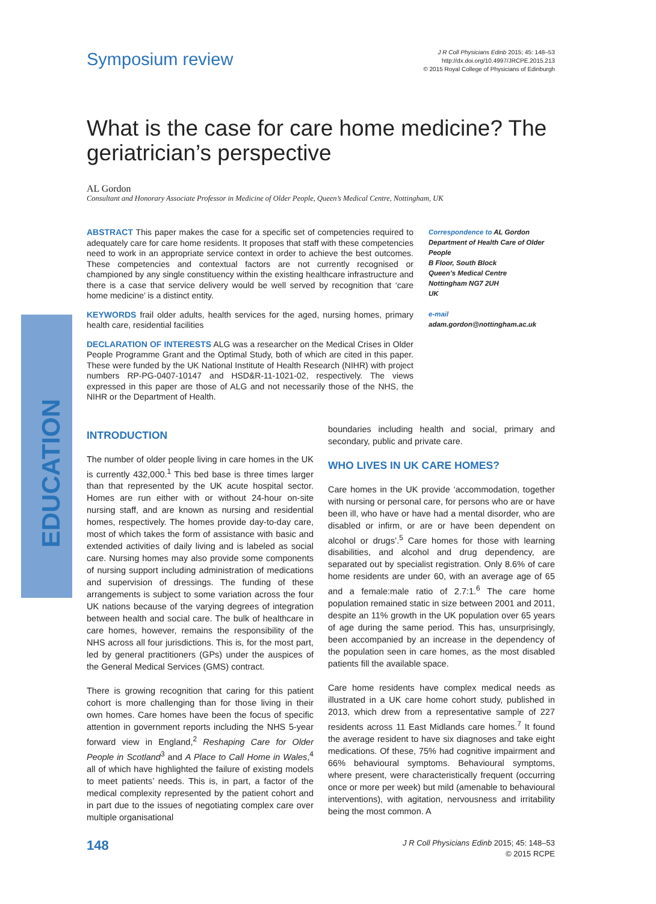EDUCATION
Symposium review
J R Coll Physicians Edinb 2015; 45: 148–53
http://dx.doi.org/10.4997/JRCPE.2015.213
© 2015 Royal College of Physicians of Edinburgh
What is the case for care home medicine? The geriatrician’s perspective
AL Gordon
Consultant and Honorary Associate Professor in Medicine of Older People, Queen’s Medical Centre, Nottingham, UK
ABSTRACT This paper makes the case for a specific set of competencies required to adequately care for care home residents. It proposes that staff with these competencies need to work in an appropriate service context in order to achieve the best outcomes. These competencies and contextual factors are not currently recognised or championed by any single constituency within the existing healthcare infrastructure and there is a case that service delivery would be well served by recognition that ‘care home medicine’ is a distinct entity.
KEYWORDS frail older adults, health services for the aged, nursing homes, primary health care, residential facilities
DECLARATION OF INTERESTS ALG was a researcher on the Medical Crises in Older People Programme Grant and the Optimal Study, both of which are cited in this paper. These were funded by the UK National Institute of Health Research (NIHR) with project numbers RP-PG-0407-10147 and HSD&R-11-1021-02, respectively. The views expressed in this paper are those of ALG and not necessarily those of the NHS, the NIHR or the Department of Health.
Correspondence to AL Gordon
Department of Health Care of Older People
B Floor, South Block
Queen’s Medical Centre
Nottingham NG7 2UH
UK
e-mail adam.gordon@nottingham.ac.uk
INTRODUCTION
The number of older people living in care homes in the UK is currently 432,000.<sup>1</sup> This bed base is three times larger than that represented by the UK acute hospital sector. Homes are run either with or without 24-hour on-site nursing staff, and are known as nursing and residential homes, respectively. The homes provide day-to-day care, most of which takes the form of assistance with basic and extended activities of daily living and is labeled as social care. Nursing homes may also provide some components of nursing support including administration of medications and supervision of dressings. The funding of these arrangements is subject to some variation across the four UK nations because of the varying degrees of integration between health and social care. The bulk of healthcare in care homes, however, remains the responsibility of the NHS across all four jurisdictions. This is, for the most part, led by general practitioners (GPs) under the auspices of the General Medical Services (GMS) contract.
There is growing recognition that caring for this patient cohort is more challenging than for those living in their own homes. Care homes have been the focus of specific attention in government reports including the NHS 5-year forward view in England,<sup>2</sup> Reshaping Care for Older People in Scotland<sup>3</sup> and A Place to Call Home in Wales,<sup>4</sup> all of which have highlighted the failure of existing models to meet patients’ needs. This is, in part, a factor of the medical complexity represented by the patient cohort and in part due to the issues of negotiating complex care over multiple organisational
boundaries including health and social, primary and secondary, public and private care.
WHO LIVES IN UK CARE HOMES?
Care homes in the UK provide ‘accommodation, together with nursing or personal care, for persons who are or have been ill, who have or have had a mental disorder, who are disabled or infirm, or are or have been dependent on alcohol or drugs’.<sup>5</sup> Care homes for those with learning disabilities, and alcohol and drug dependency, are separated out by specialist registration. Only 8.6% of care home residents are under 60, with an average age of 65 and a female:male ratio of 2.7:1.<sup>6</sup> The care home population remained static in size between 2001 and 2011, despite an 11% growth in the UK population over 65 years of age during the same period. This has, unsurprisingly, been accompanied by an increase in the dependency of the population seen in care homes, as the most disabled patients fill the available space.
Care home residents have complex medical needs as illustrated in a UK care home cohort study, published in 2013, which drew from a representative sample of 227 residents across 11 East Midlands care homes.<sup>7</sup> It found the average resident to have six diagnoses and take eight medications. Of these, 75% had cognitive impairment and 66% behavioural symptoms. Behavioural symptoms, where present, were characteristically frequent (occurring once or more per week) but mild (amenable to behavioural interventions), with agitation, nervousness and irritability being the most common. A
148
J R Coll Physicians Edinb 2015; 45: 148–53
© 2015 RCPE